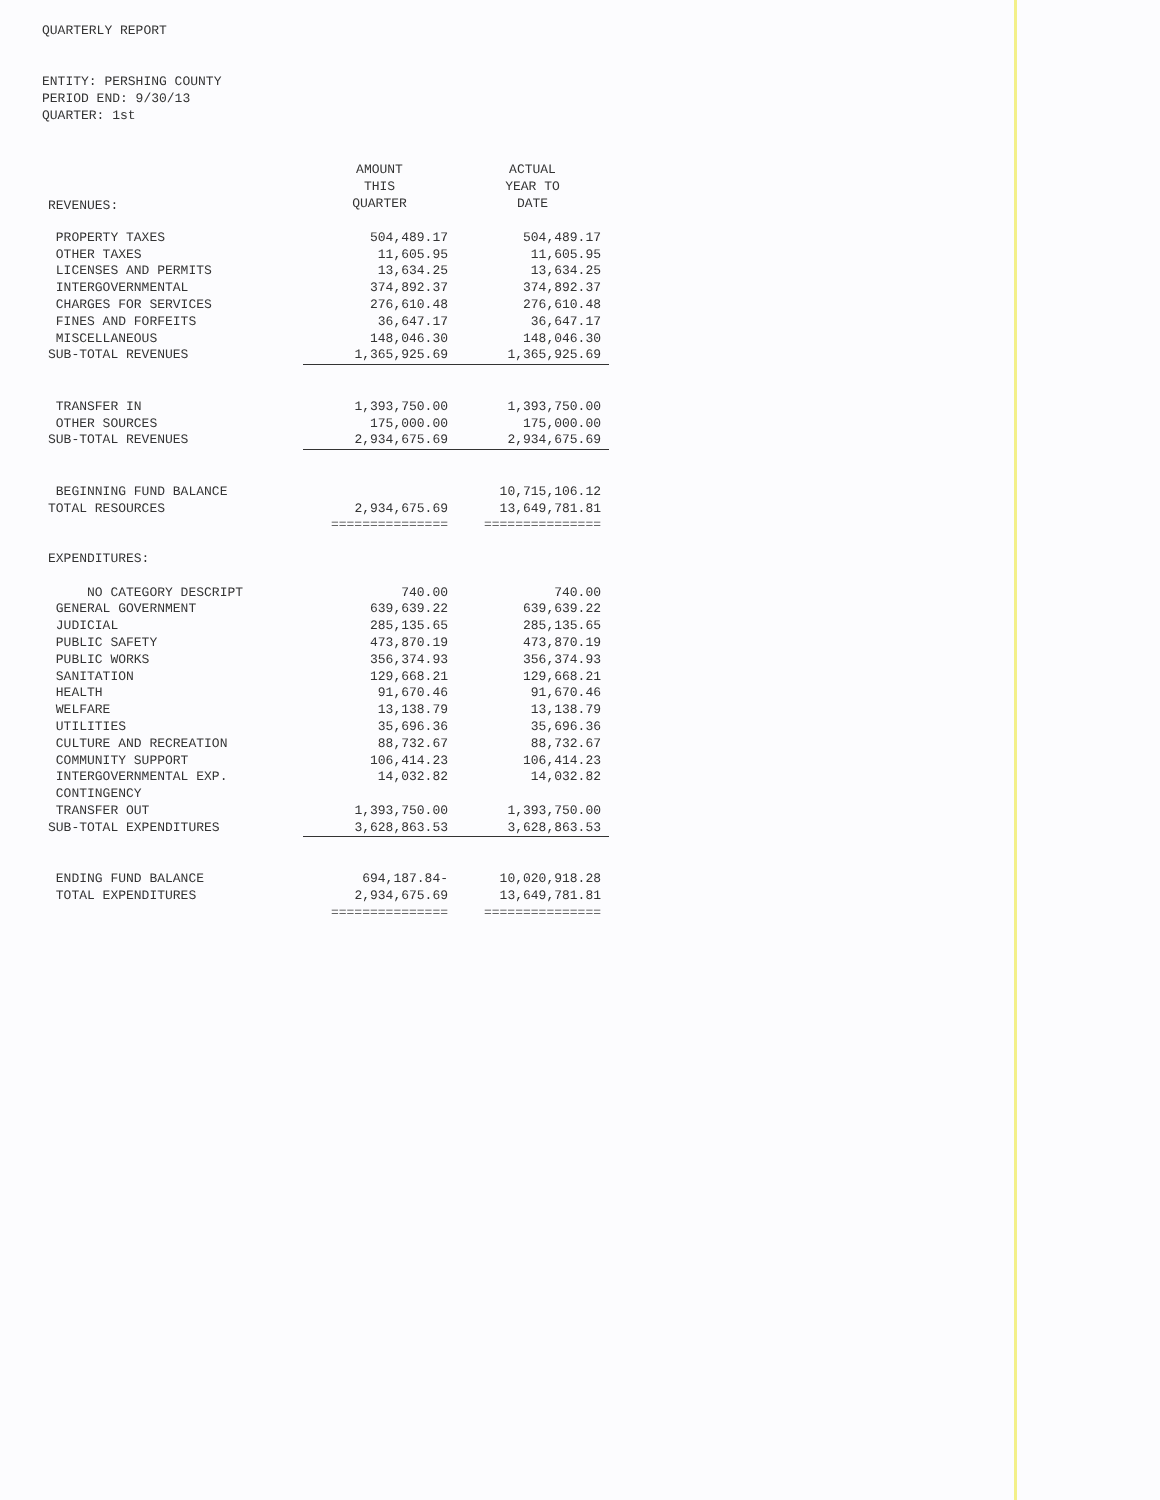QUARTERLY REPORT
ENTITY: PERSHING COUNTY
PERIOD END: 9/30/13
QUARTER: 1st
| REVENUES: | AMOUNT THIS QUARTER | ACTUAL YEAR TO DATE |
| PROPERTY TAXES | 504,489.17 | 504,489.17 |
| OTHER TAXES | 11,605.95 | 11,605.95 |
| LICENSES AND PERMITS | 13,634.25 | 13,634.25 |
| INTERGOVERNMENTAL | 374,892.37 | 374,892.37 |
| CHARGES FOR SERVICES | 276,610.48 | 276,610.48 |
| FINES AND FORFEITS | 36,647.17 | 36,647.17 |
| MISCELLANEOUS | 148,046.30 | 148,046.30 |
| SUB-TOTAL REVENUES | 1,365,925.69 | 1,365,925.69 |
| TRANSFER IN | 1,393,750.00 | 1,393,750.00 |
| OTHER SOURCES | 175,000.00 | 175,000.00 |
| SUB-TOTAL REVENUES | 2,934,675.69 | 2,934,675.69 |
| BEGINNING FUND BALANCE | | 10,715,106.12 |
| TOTAL RESOURCES | 2,934,675.69 | 13,649,781.81 |
| | =============== | =============== |
| EXPENDITURES: | | |
| NO CATEGORY DESCRIPT | 740.00 | 740.00 |
| GENERAL GOVERNMENT | 639,639.22 | 639,639.22 |
| JUDICIAL | 285,135.65 | 285,135.65 |
| PUBLIC SAFETY | 473,870.19 | 473,870.19 |
| PUBLIC WORKS | 356,374.93 | 356,374.93 |
| SANITATION | 129,668.21 | 129,668.21 |
| HEALTH | 91,670.46 | 91,670.46 |
| WELFARE | 13,138.79 | 13,138.79 |
| UTILITIES | 35,696.36 | 35,696.36 |
| CULTURE AND RECREATION | 88,732.67 | 88,732.67 |
| COMMUNITY SUPPORT | 106,414.23 | 106,414.23 |
| INTERGOVERNMENTAL EXP. | 14,032.82 | 14,032.82 |
| CONTINGENCY | | |
| TRANSFER OUT | 1,393,750.00 | 1,393,750.00 |
| SUB-TOTAL EXPENDITURES | 3,628,863.53 | 3,628,863.53 |
| ENDING FUND BALANCE | 694,187.84- | 10,020,918.28 |
| TOTAL EXPENDITURES | 2,934,675.69 | 13,649,781.81 |
| | =============== | =============== |